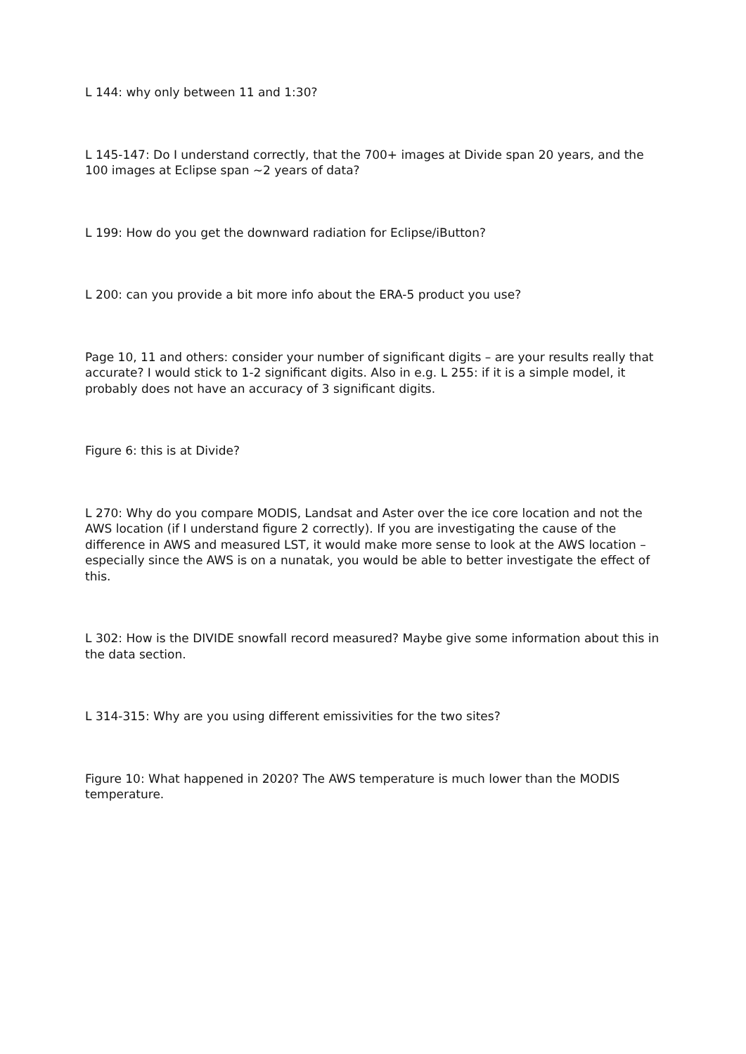L 144: why only between 11 and 1:30?
L 145-147: Do I understand correctly, that the 700+ images at Divide span 20 years, and the 100 images at Eclipse span ~2 years of data?
L 199: How do you get the downward radiation for Eclipse/iButton?
L 200: can you provide a bit more info about the ERA-5 product you use?
Page 10, 11 and others: consider your number of significant digits – are your results really that accurate? I would stick to 1-2 significant digits. Also in e.g. L 255: if it is a simple model, it probably does not have an accuracy of 3 significant digits.
Figure 6: this is at Divide?
L 270: Why do you compare MODIS, Landsat and Aster over the ice core location and not the AWS location (if I understand figure 2 correctly). If you are investigating the cause of the difference in AWS and measured LST, it would make more sense to look at the AWS location – especially since the AWS is on a nunatak, you would be able to better investigate the effect of this.
L 302: How is the DIVIDE snowfall record measured? Maybe give some information about this in the data section.
L 314-315: Why are you using different emissivities for the two sites?
Figure 10: What happened in 2020? The AWS temperature is much lower than the MODIS temperature.